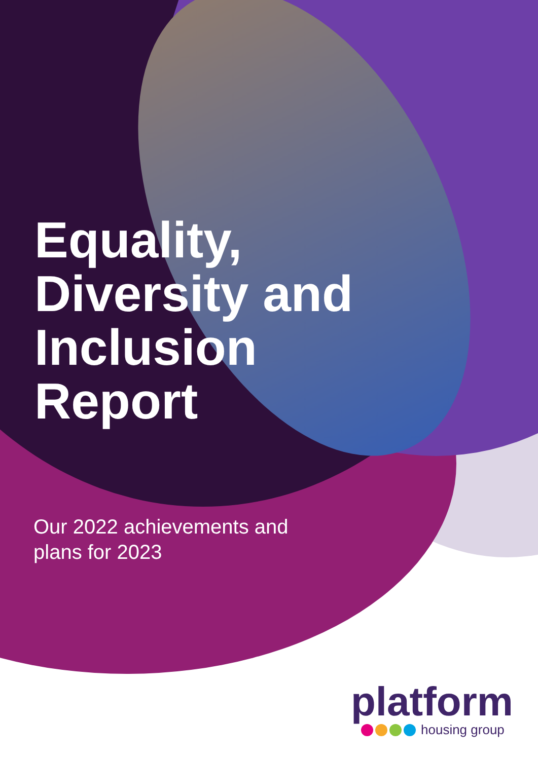Equality,
Diversity and
Inclusion
Report
Our 2022 achievements and
plans for 2023
platform
housing group